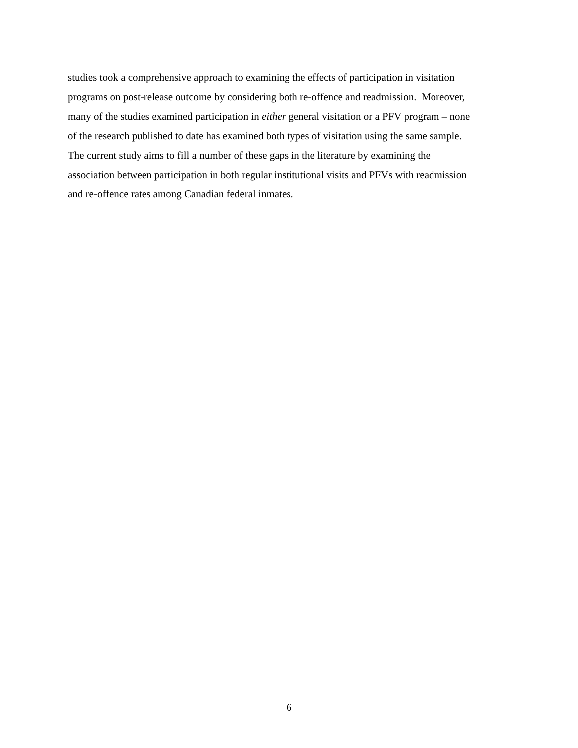studies took a comprehensive approach to examining the effects of participation in visitation
programs on post-release outcome by considering both re-offence and readmission. Moreover,
many of the studies examined participation in either general visitation or a PFV program – none
of the research published to date has examined both types of visitation using the same sample.
The current study aims to fill a number of these gaps in the literature by examining the
association between participation in both regular institutional visits and PFVs with readmission
and re-offence rates among Canadian federal inmates.
6